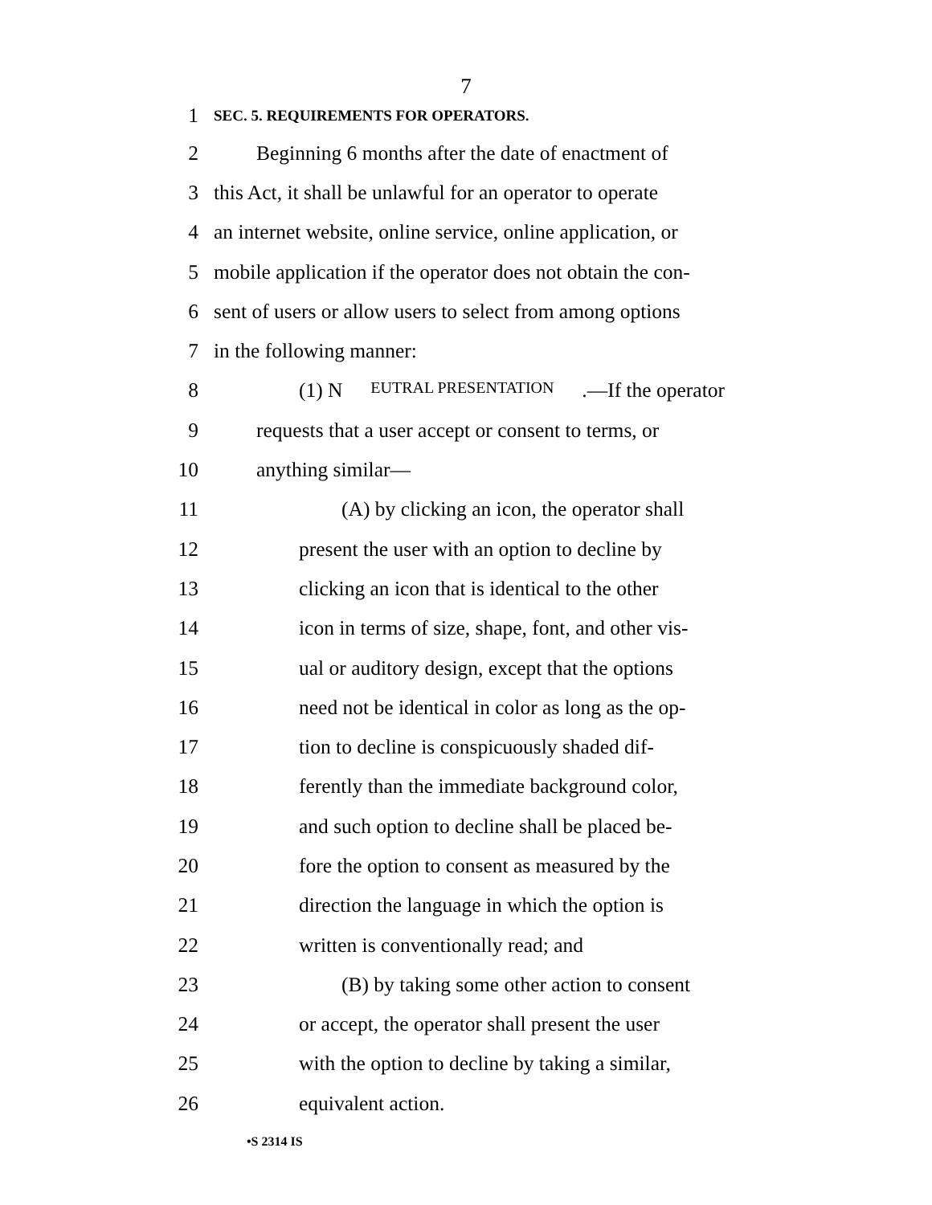7
1
SEC. 5. REQUIREMENTS FOR OPERATORS.
2
Beginning 6 months after the date of enactment of
3
this Act, it shall be unlawful for an operator to operate
4
an internet website, online service, online application, or
5
mobile application if the operator does not obtain the con-
6
sent of users or allow users to select from among options
7 in the following manner:
8
(1) N EUTRAL PRESENTATION.—If the operator
9
requests that a user accept or consent to terms, or
10 anything similar—
11
(A) by clicking an icon, the operator shall
12
present the user with an option to decline by
13
clicking an icon that is identical to the other
14
icon in terms of size, shape, font, and other vis-
15
ual or auditory design, except that the options
16
need not be identical in color as long as the op-
17
tion to decline is conspicuously shaded dif-
18
ferently than the immediate background color,
19
and such option to decline shall be placed be-
20
fore the option to consent as measured by the
21
direction the language in which the option is
22
written is conventionally read; and
23
(B) by taking some other action to consent
24
or accept, the operator shall present the user
25
with the option to decline by taking a similar,
26 equivalent action.
•S 2314 IS